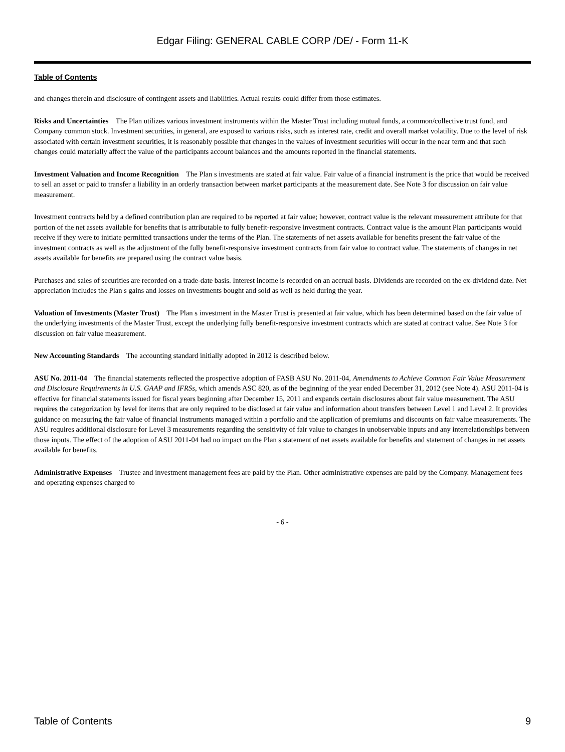Edgar Filing: GENERAL CABLE CORP /DE/ - Form 11-K
Table of Contents
and changes therein and disclosure of contingent assets and liabilities. Actual results could differ from those estimates.
Risks and Uncertainties The Plan utilizes various investment instruments within the Master Trust including mutual funds, a common/collective trust fund, and Company common stock. Investment securities, in general, are exposed to various risks, such as interest rate, credit and overall market volatility. Due to the level of risk associated with certain investment securities, it is reasonably possible that changes in the values of investment securities will occur in the near term and that such changes could materially affect the value of the participants account balances and the amounts reported in the financial statements.
Investment Valuation and Income Recognition The Plan s investments are stated at fair value. Fair value of a financial instrument is the price that would be received to sell an asset or paid to transfer a liability in an orderly transaction between market participants at the measurement date. See Note 3 for discussion on fair value measurement.
Investment contracts held by a defined contribution plan are required to be reported at fair value; however, contract value is the relevant measurement attribute for that portion of the net assets available for benefits that is attributable to fully benefit-responsive investment contracts. Contract value is the amount Plan participants would receive if they were to initiate permitted transactions under the terms of the Plan. The statements of net assets available for benefits present the fair value of the investment contracts as well as the adjustment of the fully benefit-responsive investment contracts from fair value to contract value. The statements of changes in net assets available for benefits are prepared using the contract value basis.
Purchases and sales of securities are recorded on a trade-date basis. Interest income is recorded on an accrual basis. Dividends are recorded on the ex-dividend date. Net appreciation includes the Plan s gains and losses on investments bought and sold as well as held during the year.
Valuation of Investments (Master Trust) The Plan s investment in the Master Trust is presented at fair value, which has been determined based on the fair value of the underlying investments of the Master Trust, except the underlying fully benefit-responsive investment contracts which are stated at contract value. See Note 3 for discussion on fair value measurement.
New Accounting Standards The accounting standard initially adopted in 2012 is described below.
ASU No. 2011-04 The financial statements reflected the prospective adoption of FASB ASU No. 2011-04, Amendments to Achieve Common Fair Value Measurement and Disclosure Requirements in U.S. GAAP and IFRSs, which amends ASC 820, as of the beginning of the year ended December 31, 2012 (see Note 4). ASU 2011-04 is effective for financial statements issued for fiscal years beginning after December 15, 2011 and expands certain disclosures about fair value measurement. The ASU requires the categorization by level for items that are only required to be disclosed at fair value and information about transfers between Level 1 and Level 2. It provides guidance on measuring the fair value of financial instruments managed within a portfolio and the application of premiums and discounts on fair value measurements. The ASU requires additional disclosure for Level 3 measurements regarding the sensitivity of fair value to changes in unobservable inputs and any interrelationships between those inputs. The effect of the adoption of ASU 2011-04 had no impact on the Plan s statement of net assets available for benefits and statement of changes in net assets available for benefits.
Administrative Expenses Trustee and investment management fees are paid by the Plan. Other administrative expenses are paid by the Company. Management fees and operating expenses charged to
- 6 -
Table of Contents 9